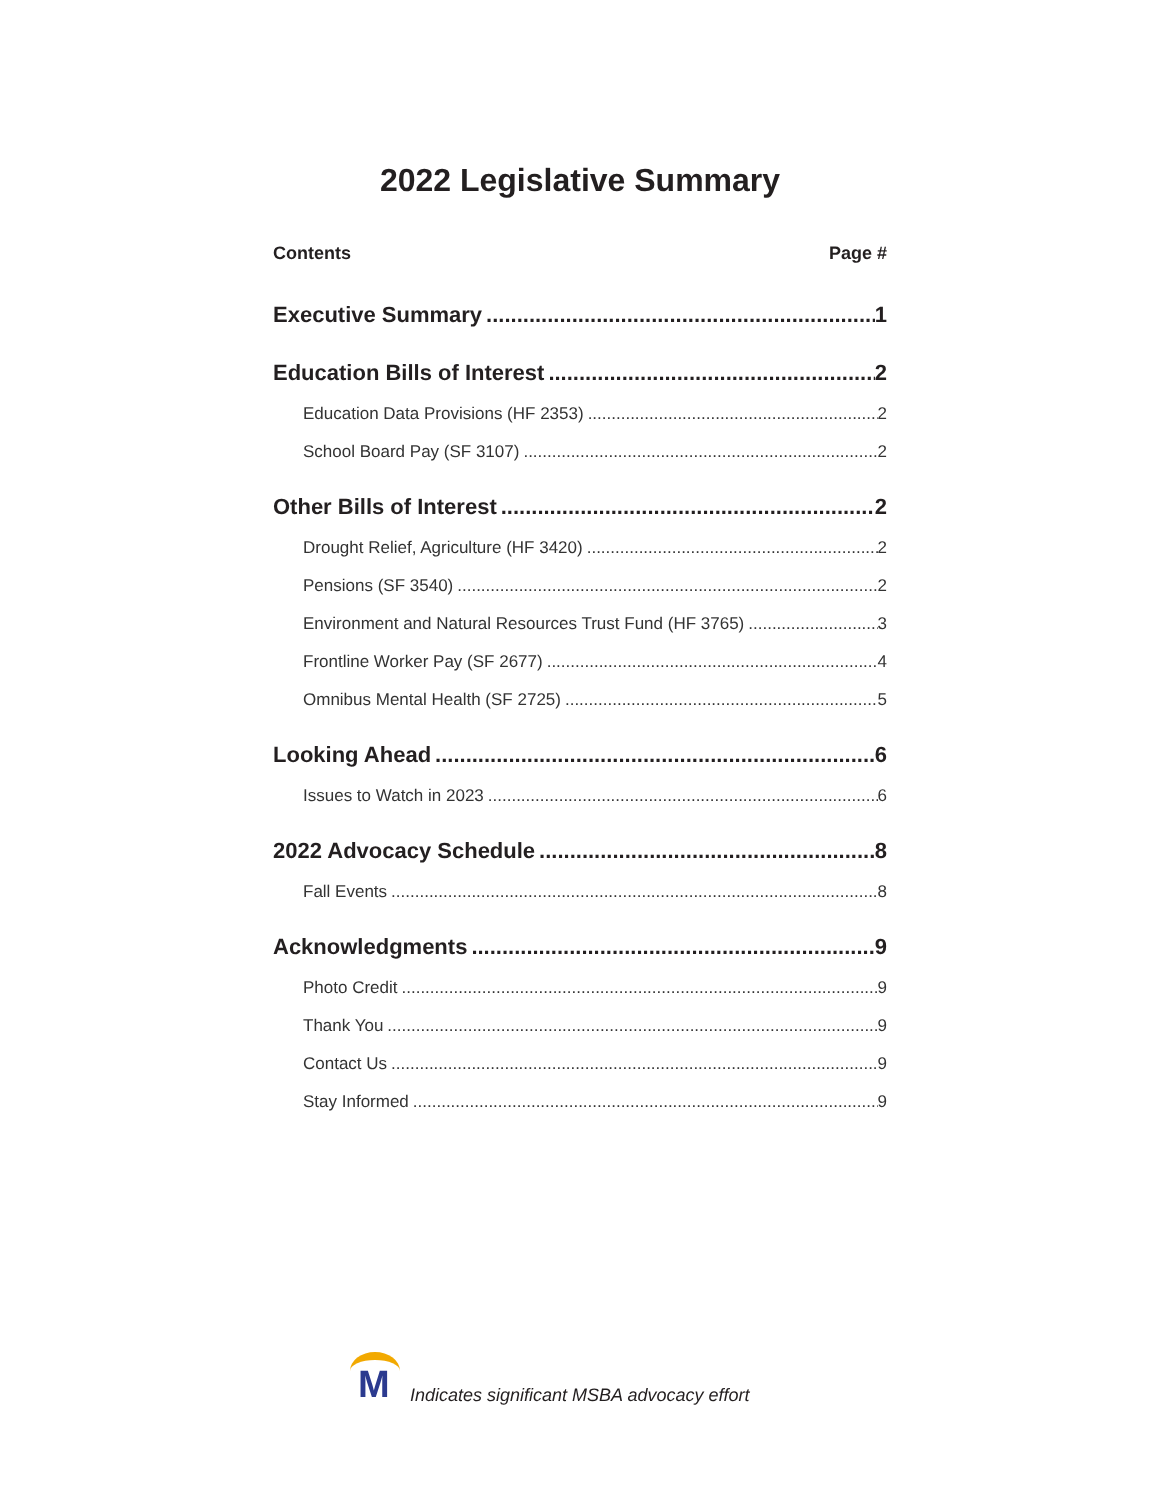2022 Legislative Summary
Contents Page #
Executive Summary 1
Education Bills of Interest 2
Education Data Provisions (HF 2353) 2
School Board Pay (SF 3107) 2
Other Bills of Interest 2
Drought Relief, Agriculture (HF 3420) 2
Pensions (SF 3540) 2
Environment and Natural Resources Trust Fund (HF 3765) 3
Frontline Worker Pay (SF 2677) 4
Omnibus Mental Health (SF 2725) 5
Looking Ahead 6
Issues to Watch in 2023 6
2022 Advocacy Schedule 8
Fall Events 8
Acknowledgments 9
Photo Credit 9
Thank You 9
Contact Us 9
Stay Informed 9
M
Indicates significant MSBA advocacy effort